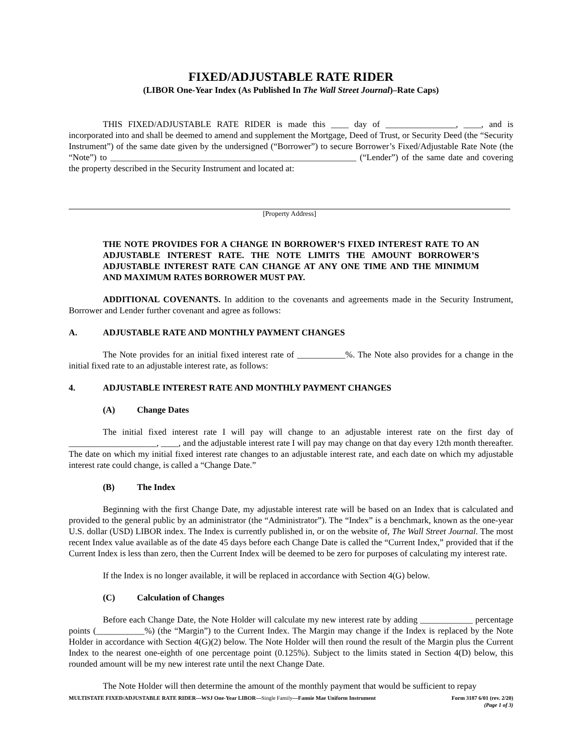FIXED/ADJUSTABLE RATE RIDER
(LIBOR One-Year Index (As Published In The Wall Street Journal)–Rate Caps)
THIS FIXED/ADJUSTABLE RATE RIDER is made this ____ day of ________________, ____, and is incorporated into and shall be deemed to amend and supplement the Mortgage, Deed of Trust, or Security Deed (the “Security Instrument”) of the same date given by the undersigned (“Borrower”) to secure Borrower’s Fixed/Adjustable Rate Note (the “Note”) to ________________________________________________________ (“Lender”) of the same date and covering the property described in the Security Instrument and located at:
[Property Address]
THE NOTE PROVIDES FOR A CHANGE IN BORROWER’S FIXED INTEREST RATE TO AN ADJUSTABLE INTEREST RATE. THE NOTE LIMITS THE AMOUNT BORROWER’S ADJUSTABLE INTEREST RATE CAN CHANGE AT ANY ONE TIME AND THE MINIMUM AND MAXIMUM RATES BORROWER MUST PAY.
ADDITIONAL COVENANTS. In addition to the covenants and agreements made in the Security Instrument, Borrower and Lender further covenant and agree as follows:
A. ADJUSTABLE RATE AND MONTHLY PAYMENT CHANGES
The Note provides for an initial fixed interest rate of ___________%. The Note also provides for a change in the initial fixed rate to an adjustable interest rate, as follows:
4. ADJUSTABLE INTEREST RATE AND MONTHLY PAYMENT CHANGES
(A) Change Dates
The initial fixed interest rate I will pay will change to an adjustable interest rate on the first day of ____________________, ____, and the adjustable interest rate I will pay may change on that day every 12th month thereafter. The date on which my initial fixed interest rate changes to an adjustable interest rate, and each date on which my adjustable interest rate could change, is called a “Change Date.”
(B) The Index
Beginning with the first Change Date, my adjustable interest rate will be based on an Index that is calculated and provided to the general public by an administrator (the “Administrator”). The “Index” is a benchmark, known as the one-year U.S. dollar (USD) LIBOR index. The Index is currently published in, or on the website of, The Wall Street Journal. The most recent Index value available as of the date 45 days before each Change Date is called the “Current Index,” provided that if the Current Index is less than zero, then the Current Index will be deemed to be zero for purposes of calculating my interest rate.
If the Index is no longer available, it will be replaced in accordance with Section 4(G) below.
(C) Calculation of Changes
Before each Change Date, the Note Holder will calculate my new interest rate by adding ____________ percentage points (___________%) (the “Margin”) to the Current Index. The Margin may change if the Index is replaced by the Note Holder in accordance with Section 4(G)(2) below. The Note Holder will then round the result of the Margin plus the Current Index to the nearest one-eighth of one percentage point (0.125%). Subject to the limits stated in Section 4(D) below, this rounded amount will be my new interest rate until the next Change Date.
The Note Holder will then determine the amount of the monthly payment that would be sufficient to repay
MULTISTATE FIXED/ADJUSTABLE RATE RIDER—WSJ One-Year LIBOR—Single Family—Fannie Mae Uniform Instrument Form 3187 6/01 (rev. 2/20)
(Page 1 of 3)